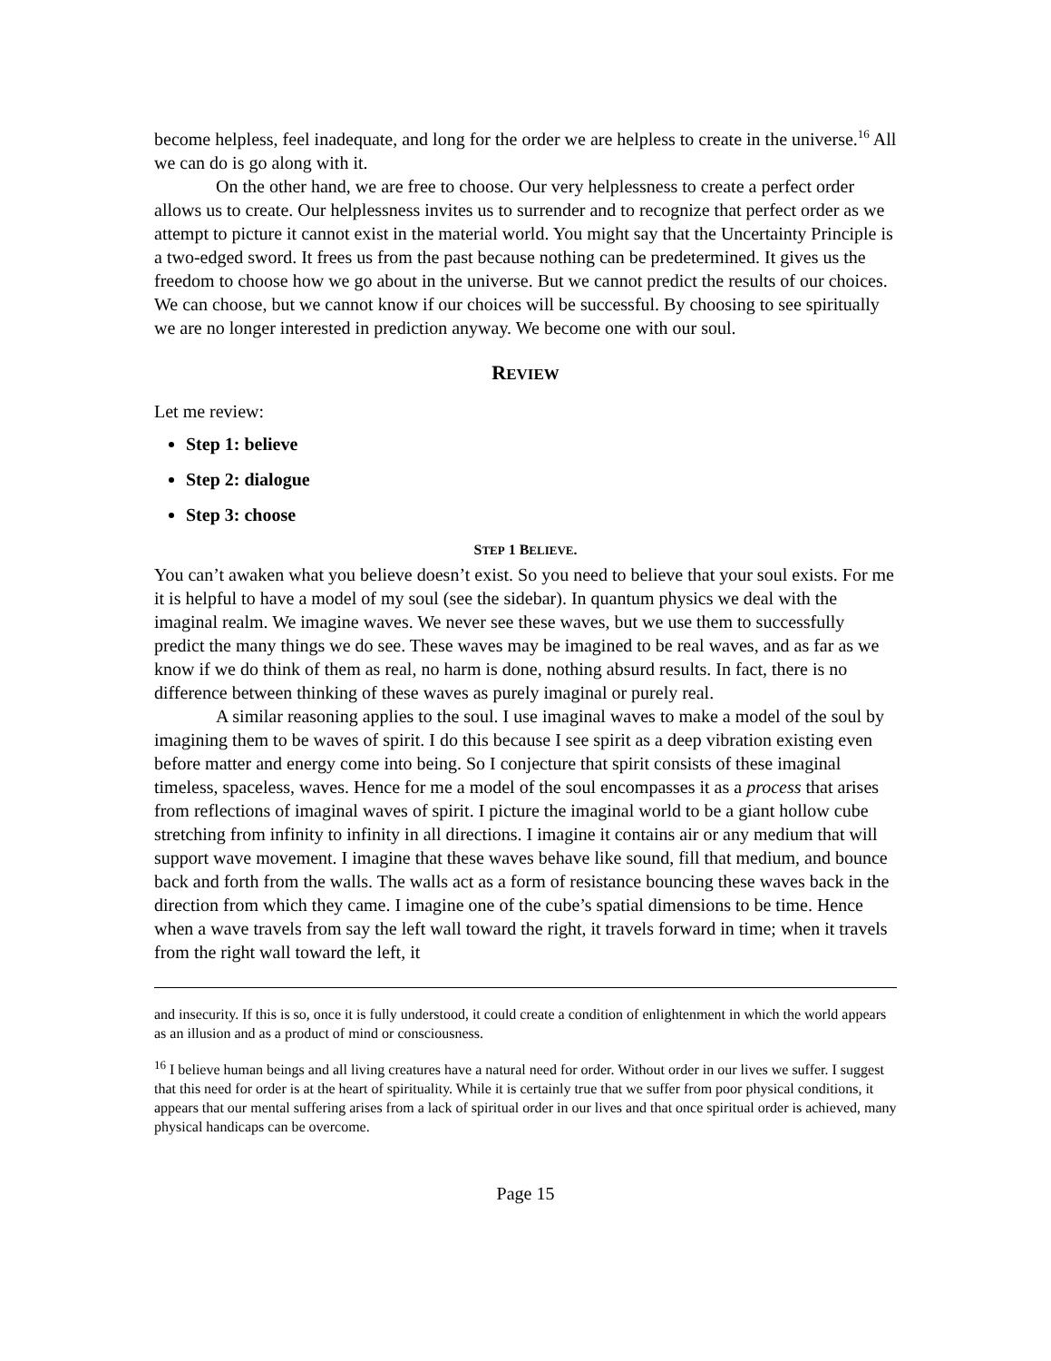become helpless, feel inadequate, and long for the order we are helpless to create in the universe.<sup>16</sup> All we can do is go along with it.
On the other hand, we are free to choose. Our very helplessness to create a perfect order allows us to create. Our helplessness invites us to surrender and to recognize that perfect order as we attempt to picture it cannot exist in the material world. You might say that the Uncertainty Principle is a two-edged sword. It frees us from the past because nothing can be predetermined. It gives us the freedom to choose how we go about in the universe. But we cannot predict the results of our choices. We can choose, but we cannot know if our choices will be successful. By choosing to see spiritually we are no longer interested in prediction anyway. We become one with our soul.
REVIEW
Let me review:
Step 1: believe
Step 2: dialogue
Step 3: choose
STEP 1 BELIEVE.
You can’t awaken what you believe doesn’t exist. So you need to believe that your soul exists. For me it is helpful to have a model of my soul (see the sidebar). In quantum physics we deal with the imaginal realm. We imagine waves. We never see these waves, but we use them to successfully predict the many things we do see. These waves may be imagined to be real waves, and as far as we know if we do think of them as real, no harm is done, nothing absurd results. In fact, there is no difference between thinking of these waves as purely imaginal or purely real.
A similar reasoning applies to the soul. I use imaginal waves to make a model of the soul by imagining them to be waves of spirit. I do this because I see spirit as a deep vibration existing even before matter and energy come into being. So I conjecture that spirit consists of these imaginal timeless, spaceless, waves. Hence for me a model of the soul encompasses it as a process that arises from reflections of imaginal waves of spirit. I picture the imaginal world to be a giant hollow cube stretching from infinity to infinity in all directions. I imagine it contains air or any medium that will support wave movement. I imagine that these waves behave like sound, fill that medium, and bounce back and forth from the walls. The walls act as a form of resistance bouncing these waves back in the direction from which they came. I imagine one of the cube’s spatial dimensions to be time. Hence when a wave travels from say the left wall toward the right, it travels forward in time; when it travels from the right wall toward the left, it
and insecurity. If this is so, once it is fully understood, it could create a condition of enlightenment in which the world appears as an illusion and as a product of mind or consciousness.
<sup>16</sup> I believe human beings and all living creatures have a natural need for order. Without order in our lives we suffer. I suggest that this need for order is at the heart of spirituality. While it is certainly true that we suffer from poor physical conditions, it appears that our mental suffering arises from a lack of spiritual order in our lives and that once spiritual order is achieved, many physical handicaps can be overcome.
Page 15